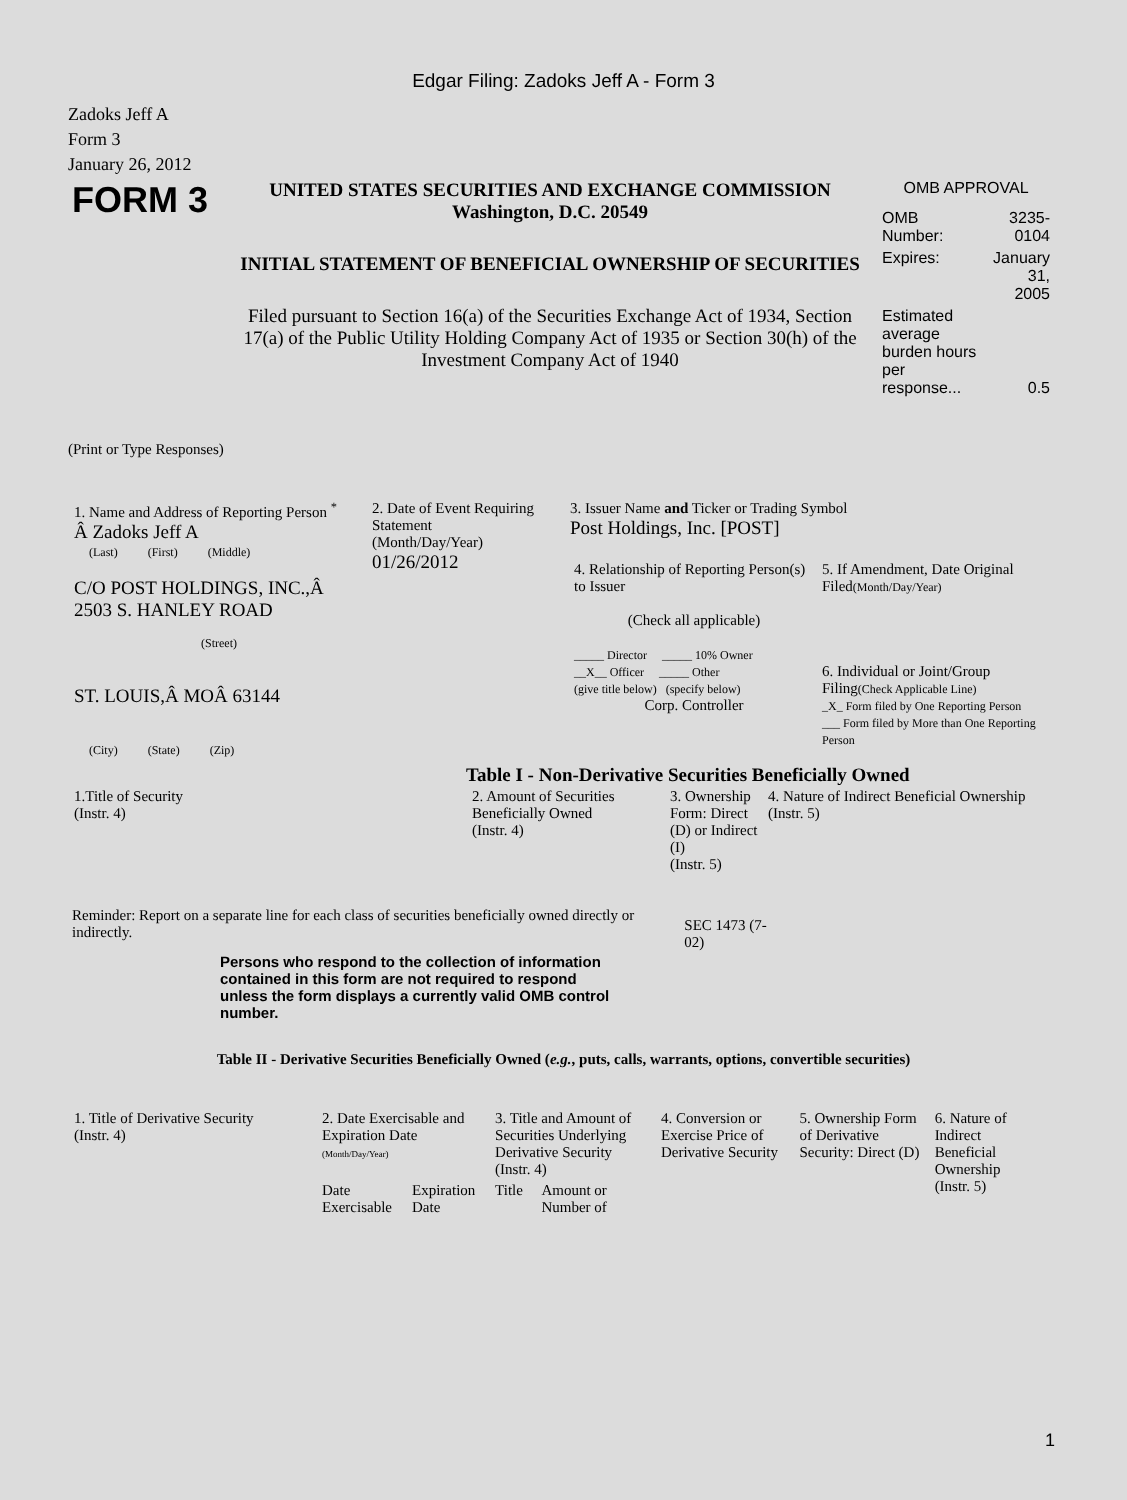Edgar Filing: Zadoks Jeff A - Form 3
Zadoks Jeff A
Form 3
January 26, 2012
| FORM 3 | UNITED STATES SECURITIES AND EXCHANGE COMMISSION Washington, D.C. 20549 INITIAL STATEMENT OF BENEFICIAL OWNERSHIP OF SECURITIES Filed pursuant to Section 16(a) of the Securities Exchange Act of 1934, Section 17(a) of the Public Utility Holding Company Act of 1935 or Section 30(h) of the Investment Company Act of 1940 | OMB APPROVAL / OMB Number: / 3235-0104 / / Expires: / January 31, 2005 / / Estimated average burden hours per response... / 0.5 / |
(Print or Type Responses)
| 1. Name and Address of Reporting Person <sup>*</sup> Â Zadoks Jeff A (Last) (First) (Middle) C/O POST HOLDINGS, INC.,Â 2503 S. HANLEY ROAD (Street) ST. LOUIS,Â MOÂ 63144 (City) (State) (Zip) | 2. Date of Event Requiring Statement (Month/Day/Year) 01/26/2012 | 3. Issuer Name and Ticker or Trading Symbol Post Holdings, Inc. [POST] / 4. Relationship of Reporting Person(s) to Issuer (Check all applicable) _____ Director _____ 10% Owner __X__ Officer _____ Other (give title below) (specify below) Corp. Controller / 5. If Amendment, Date Original Filed (Month/Day/Year) 6. Individual or Joint/Group Filing (Check Applicable Line) _X_ Form filed by One Reporting Person ___ Form filed by More than One Reporting Person / |
Table I - Non-Derivative Securities Beneficially Owned
| 1.Title of Security (Instr. 4) | 2. Amount of Securities Beneficially Owned (Instr. 4) | 3. Ownership Form: Direct (D) or Indirect (I) (Instr. 5) | 4. Nature of Indirect Beneficial Ownership (Instr. 5) |
| Reminder: Report on a separate line for each class of securities beneficially owned directly or indirectly. | SEC 1473 (7-02) |
Persons who respond to the collection of information contained in this form are not required to respond unless the form displays a currently valid OMB control number.
Table II - Derivative Securities Beneficially Owned (e.g., puts, calls, warrants, options, convertible securities)
| 1. Title of Derivative Security (Instr. 4) | 2. Date Exercisable and Expiration Date (Month/Day/Year) | | 3. Title and Amount of Securities Underlying Derivative Security (Instr. 4) | | 4. Conversion or Exercise Price of Derivative Security | 5. Ownership Form of Derivative Security: Direct (D) | 6. Nature of Indirect Beneficial Ownership (Instr. 5) |
| | Date Exercisable | Expiration Date | Title | Amount or Number of | | | |
1